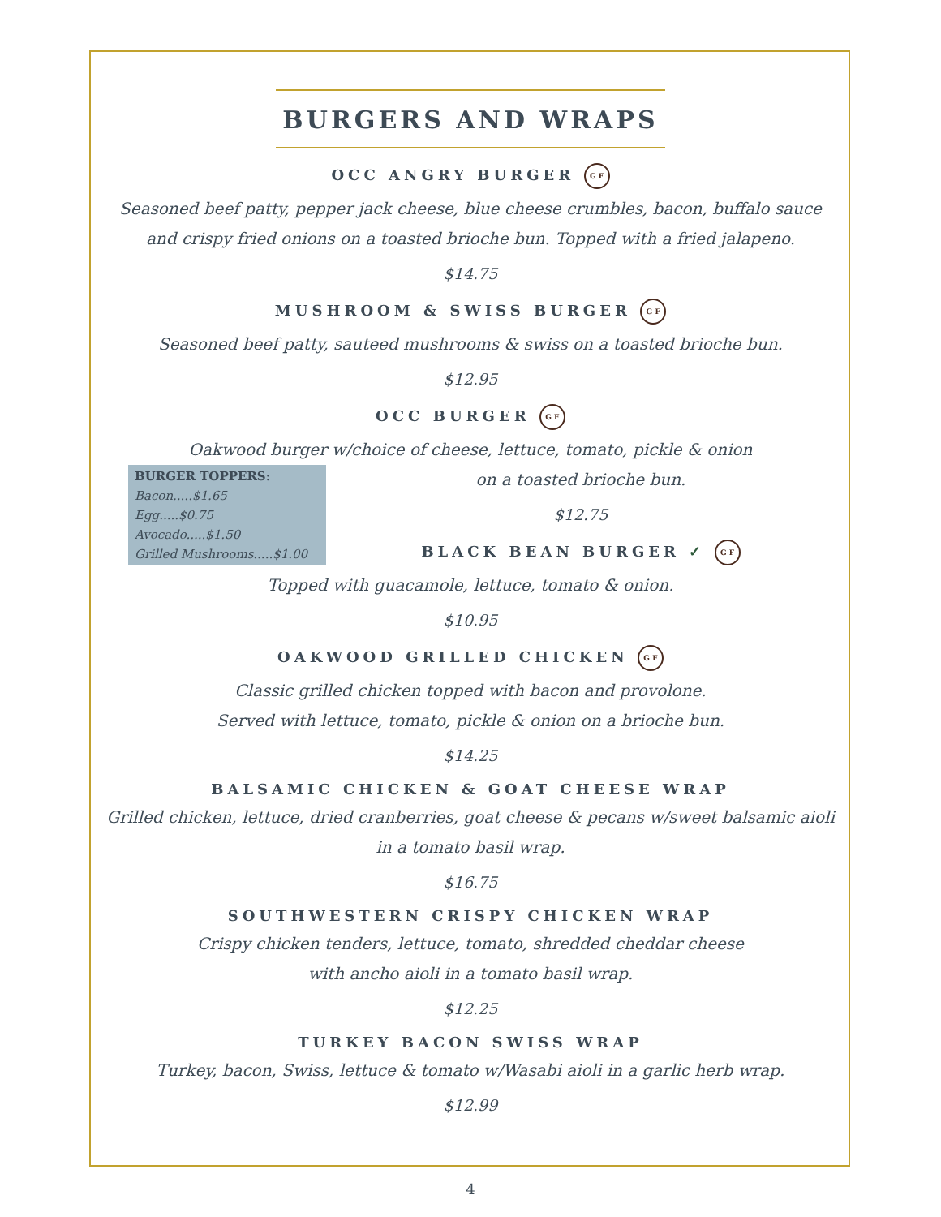BURGERS AND WRAPS
OCC ANGRY BURGER G F
Seasoned beef patty, pepper jack cheese, blue cheese crumbles, bacon, buffalo sauce and crispy fried onions on a toasted brioche bun. Topped with a fried jalapeno.
$14.75
MUSHROOM & SWISS BURGER G F
Seasoned beef patty, sauteed mushrooms & swiss on a toasted brioche bun.
$12.95
OCC BURGER G F
Oakwood burger w/choice of cheese, lettuce, tomato, pickle & onion
BURGER TOPPERS:
Bacon.....$1.65
Egg.....$0.75
Avocado.....$1.50
Grilled Mushrooms.....$1.00
on a toasted brioche bun.
$12.75
BLACK BEAN BURGER ✓ G F
Topped with guacamole, lettuce, tomato & onion.
$10.95
OAKWOOD GRILLED CHICKEN G F
Classic grilled chicken topped with bacon and provolone.
Served with lettuce, tomato, pickle & onion on a brioche bun.
$14.25
BALSAMIC CHICKEN & GOAT CHEESE WRAP
Grilled chicken, lettuce, dried cranberries, goat cheese & pecans w/sweet balsamic aioli in a tomato basil wrap.
$16.75
SOUTHWESTERN CRISPY CHICKEN WRAP
Crispy chicken tenders, lettuce, tomato, shredded cheddar cheese
with ancho aioli in a tomato basil wrap.
$12.25
TURKEY BACON SWISS WRAP
Turkey, bacon, Swiss, lettuce & tomato w/Wasabi aioli in a garlic herb wrap.
$12.99
4